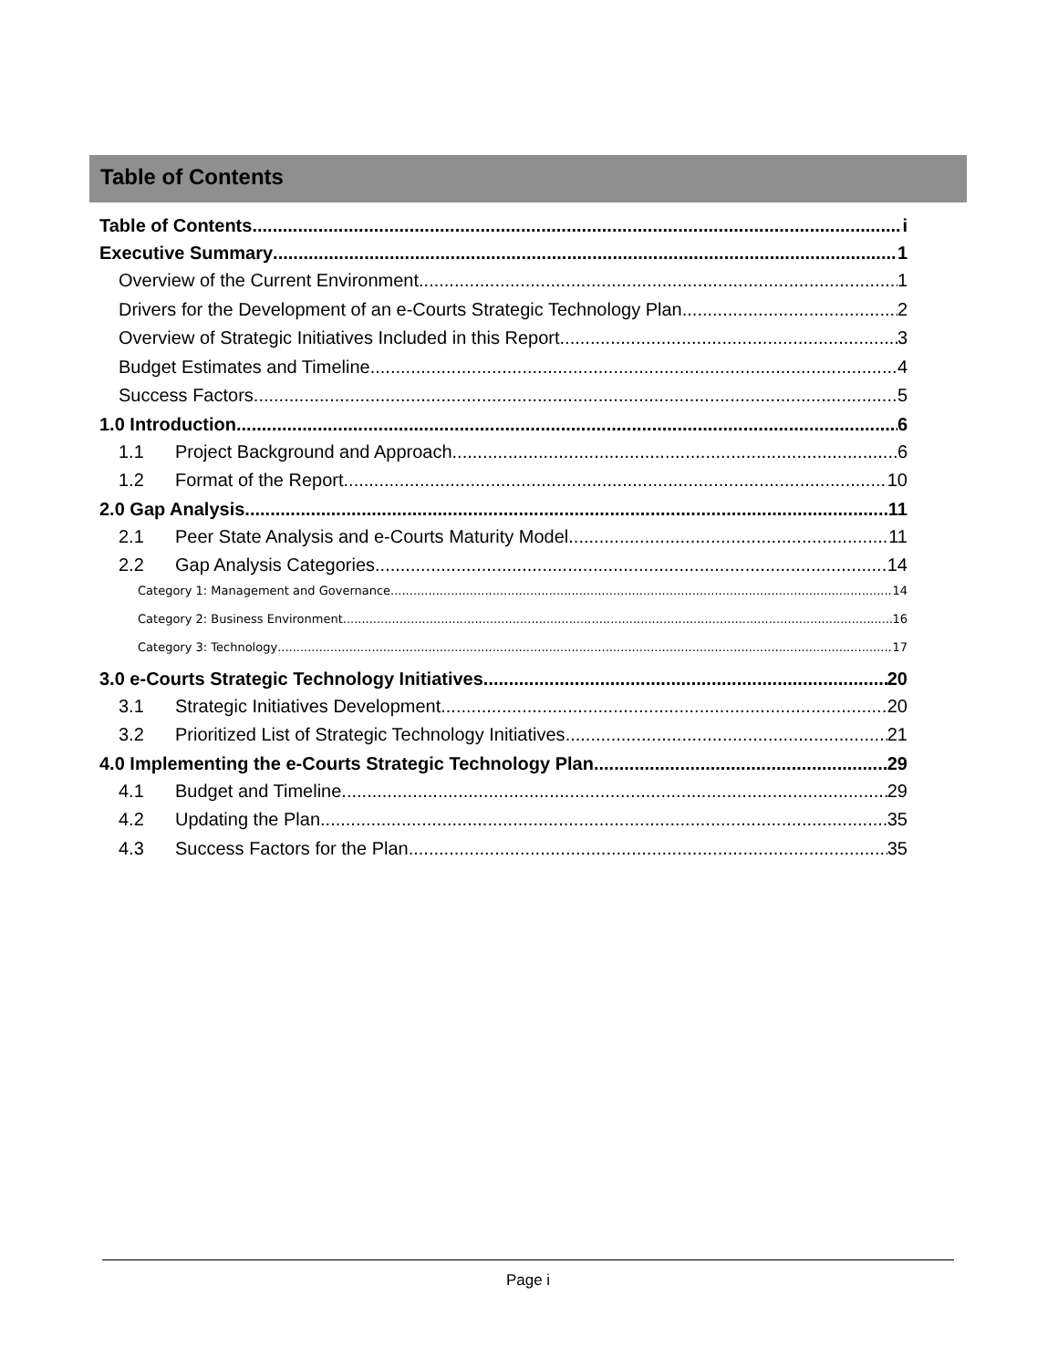Table of Contents
Table of Contents i
Executive Summary 1
Overview of the Current Environment 1
Drivers for the Development of an e-Courts Strategic Technology Plan 2
Overview of Strategic Initiatives Included in this Report 3
Budget Estimates and Timeline 4
Success Factors 5
1.0 Introduction 6
1.1 Project Background and Approach 6
1.2 Format of the Report 10
2.0 Gap Analysis 11
2.1 Peer State Analysis and e-Courts Maturity Model 11
2.2 Gap Analysis Categories 14
Category 1: Management and Governance 14
Category 2: Business Environment 16
Category 3: Technology 17
3.0 e-Courts Strategic Technology Initiatives 20
3.1 Strategic Initiatives Development 20
3.2 Prioritized List of Strategic Technology Initiatives 21
4.0 Implementing the e-Courts Strategic Technology Plan 29
4.1 Budget and Timeline 29
4.2 Updating the Plan 35
4.3 Success Factors for the Plan 35
Page i